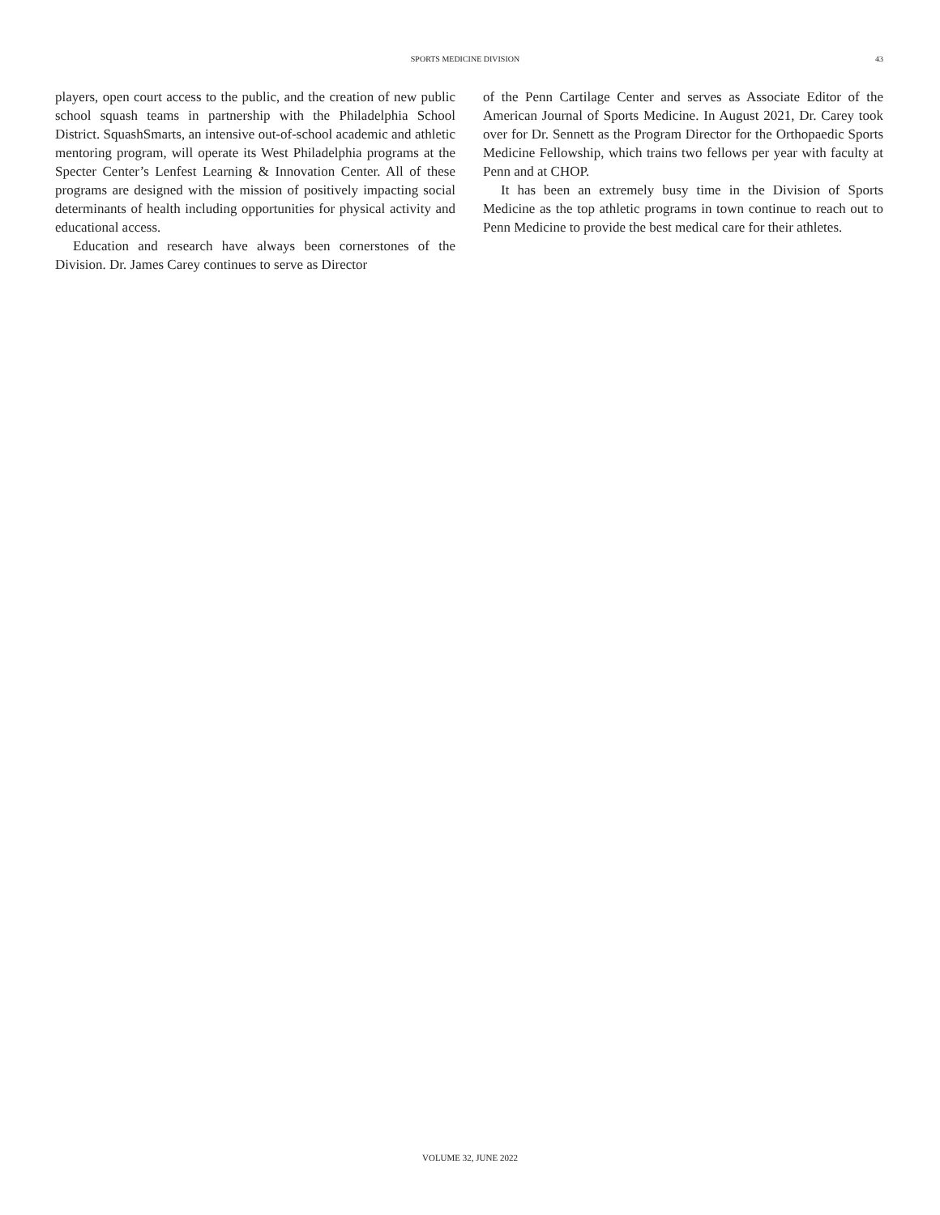SPORTS MEDICINE DIVISION 43
players, open court access to the public, and the creation of new public school squash teams in partnership with the Philadelphia School District. SquashSmarts, an intensive out-of-school academic and athletic mentoring program, will operate its West Philadelphia programs at the Specter Center’s Lenfest Learning & Innovation Center. All of these programs are designed with the mission of positively impacting social determinants of health including opportunities for physical activity and educational access.
Education and research have always been cornerstones of the Division. Dr. James Carey continues to serve as Director
of the Penn Cartilage Center and serves as Associate Editor of the American Journal of Sports Medicine. In August 2021, Dr. Carey took over for Dr. Sennett as the Program Director for the Orthopaedic Sports Medicine Fellowship, which trains two fellows per year with faculty at Penn and at CHOP.
It has been an extremely busy time in the Division of Sports Medicine as the top athletic programs in town continue to reach out to Penn Medicine to provide the best medical care for their athletes.
VOLUME 32, JUNE 2022